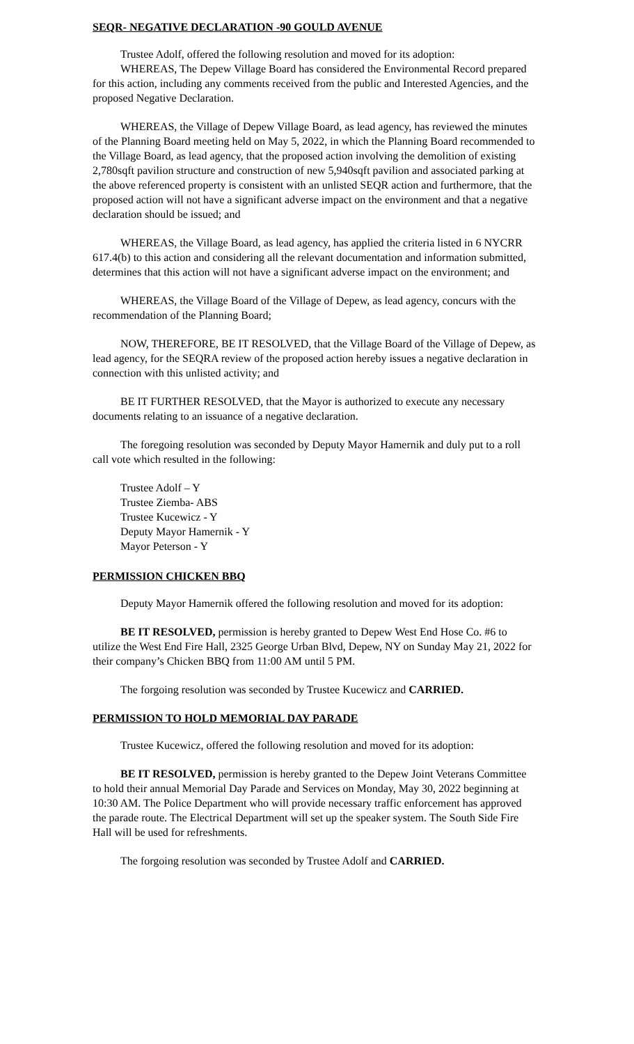SEQR- NEGATIVE DECLARATION -90 GOULD AVENUE
Trustee Adolf, offered the following resolution and moved for its adoption:
WHEREAS, The Depew Village Board has considered the Environmental Record prepared for this action, including any comments received from the public and Interested Agencies, and the proposed Negative Declaration.
WHEREAS, the Village of Depew Village Board, as lead agency, has reviewed the minutes of the Planning Board meeting held on May 5, 2022, in which the Planning Board recommended to the Village Board, as lead agency, that the proposed action involving the demolition of existing 2,780sqft pavilion structure and construction of new 5,940sqft pavilion and associated parking at the above referenced property is consistent with an unlisted SEQR action and furthermore, that the proposed action will not have a significant adverse impact on the environment and that a negative declaration should be issued; and
WHEREAS, the Village Board, as lead agency, has applied the criteria listed in 6 NYCRR 617.4(b) to this action and considering all the relevant documentation and information submitted, determines that this action will not have a significant adverse impact on the environment; and
WHEREAS, the Village Board of the Village of Depew, as lead agency, concurs with the recommendation of the Planning Board;
NOW, THEREFORE, BE IT RESOLVED, that the Village Board of the Village of Depew, as lead agency, for the SEQRA review of the proposed action hereby issues a negative declaration in connection with this unlisted activity; and
BE IT FURTHER RESOLVED, that the Mayor is authorized to execute any necessary documents relating to an issuance of a negative declaration.
The foregoing resolution was seconded by Deputy Mayor Hamernik and duly put to a roll call vote which resulted in the following:
Trustee Adolf – Y
Trustee Ziemba- ABS
Trustee Kucewicz - Y
Deputy Mayor Hamernik - Y
Mayor Peterson - Y
PERMISSION CHICKEN BBQ
Deputy Mayor Hamernik offered the following resolution and moved for its adoption:
BE IT RESOLVED, permission is hereby granted to Depew West End Hose Co. #6 to utilize the West End Fire Hall, 2325 George Urban Blvd, Depew, NY on Sunday May 21, 2022 for their company’s Chicken BBQ from 11:00 AM until 5 PM.
The forgoing resolution was seconded by Trustee Kucewicz and CARRIED.
PERMISSION TO HOLD MEMORIAL DAY PARADE
Trustee Kucewicz, offered the following resolution and moved for its adoption:
BE IT RESOLVED, permission is hereby granted to the Depew Joint Veterans Committee to hold their annual Memorial Day Parade and Services on Monday, May 30, 2022 beginning at 10:30 AM. The Police Department who will provide necessary traffic enforcement has approved the parade route. The Electrical Department will set up the speaker system. The South Side Fire Hall will be used for refreshments.
The forgoing resolution was seconded by Trustee Adolf and CARRIED.